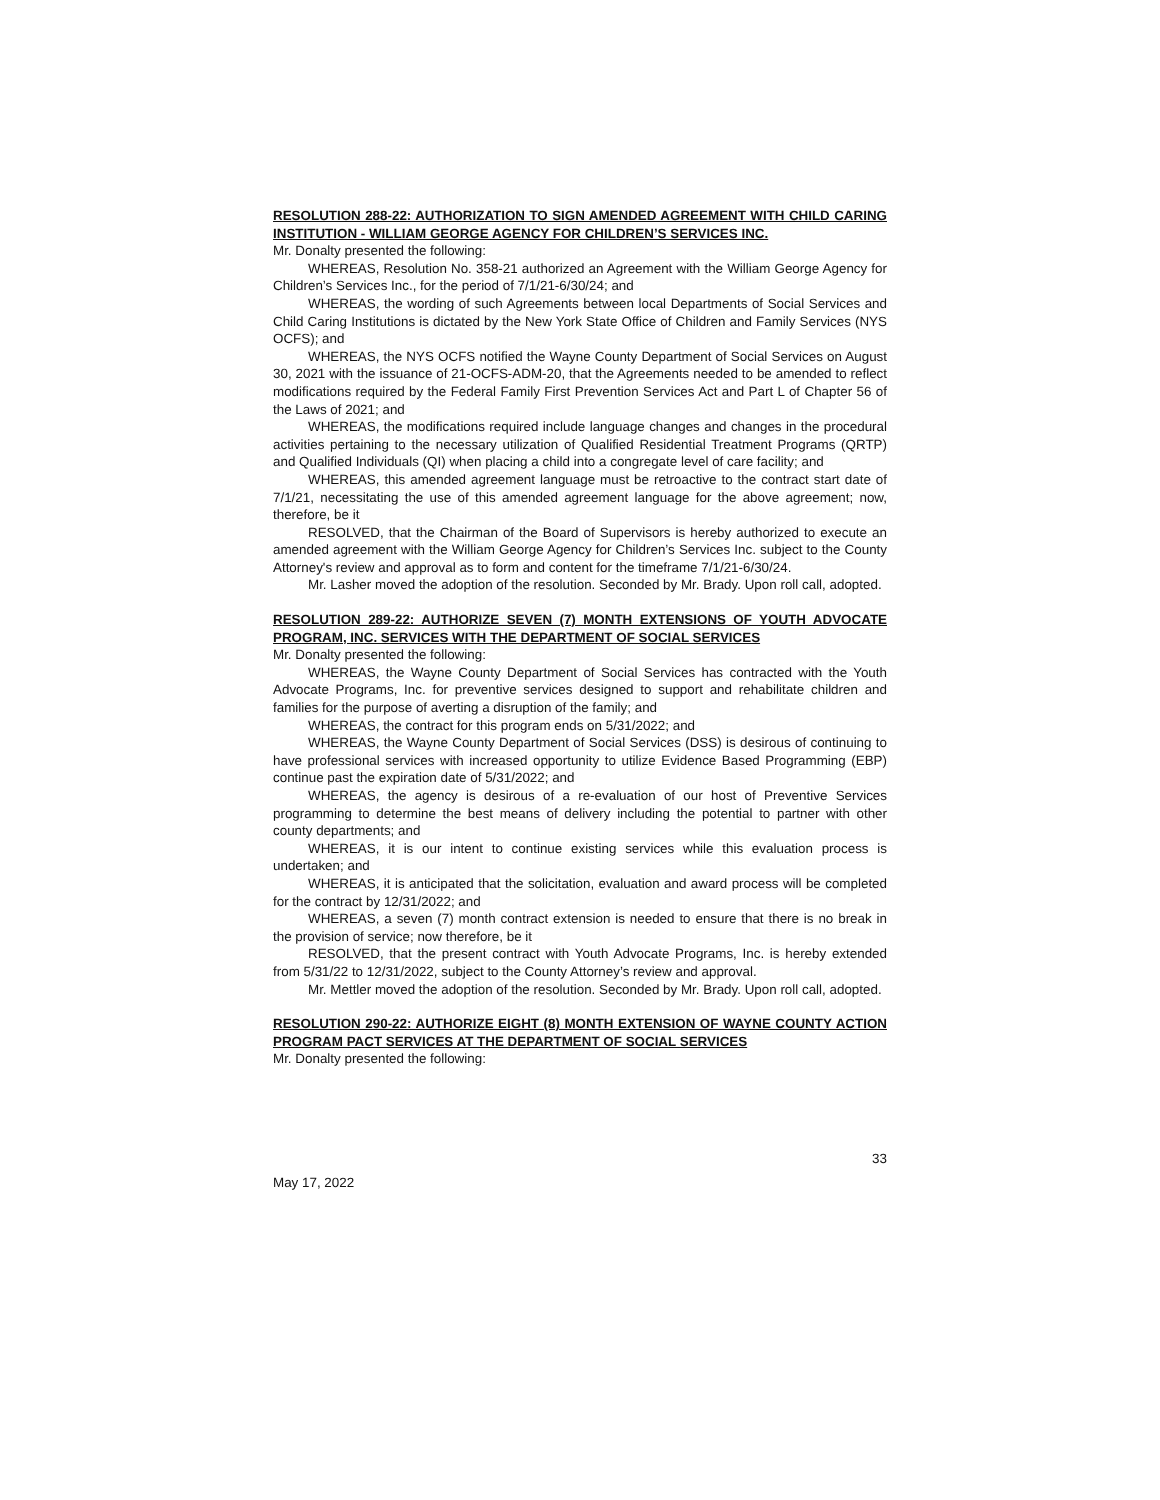RESOLUTION 288-22: AUTHORIZATION TO SIGN AMENDED AGREEMENT WITH CHILD CARING INSTITUTION - WILLIAM GEORGE AGENCY FOR CHILDREN’S SERVICES INC.
Mr. Donalty presented the following:
WHEREAS, Resolution No. 358-21 authorized an Agreement with the William George Agency for Children’s Services Inc., for the period of 7/1/21-6/30/24; and
WHEREAS, the wording of such Agreements between local Departments of Social Services and Child Caring Institutions is dictated by the New York State Office of Children and Family Services (NYS OCFS); and
WHEREAS, the NYS OCFS notified the Wayne County Department of Social Services on August 30, 2021 with the issuance of 21-OCFS-ADM-20, that the Agreements needed to be amended to reflect modifications required by the Federal Family First Prevention Services Act and Part L of Chapter 56 of the Laws of 2021; and
WHEREAS, the modifications required include language changes and changes in the procedural activities pertaining to the necessary utilization of Qualified Residential Treatment Programs (QRTP) and Qualified Individuals (QI) when placing a child into a congregate level of care facility; and
WHEREAS, this amended agreement language must be retroactive to the contract start date of 7/1/21, necessitating the use of this amended agreement language for the above agreement; now, therefore, be it
RESOLVED, that the Chairman of the Board of Supervisors is hereby authorized to execute an amended agreement with the William George Agency for Children’s Services Inc. subject to the County Attorney's review and approval as to form and content for the timeframe 7/1/21-6/30/24.
Mr. Lasher moved the adoption of the resolution. Seconded by Mr. Brady. Upon roll call, adopted.
RESOLUTION 289-22: AUTHORIZE SEVEN (7) MONTH EXTENSIONS OF YOUTH ADVOCATE PROGRAM, INC. SERVICES WITH THE DEPARTMENT OF SOCIAL SERVICES
Mr. Donalty presented the following:
WHEREAS, the Wayne County Department of Social Services has contracted with the Youth Advocate Programs, Inc. for preventive services designed to support and rehabilitate children and families for the purpose of averting a disruption of the family; and
WHEREAS, the contract for this program ends on 5/31/2022; and
WHEREAS, the Wayne County Department of Social Services (DSS) is desirous of continuing to have professional services with increased opportunity to utilize Evidence Based Programming (EBP) continue past the expiration date of 5/31/2022; and
WHEREAS, the agency is desirous of a re-evaluation of our host of Preventive Services programming to determine the best means of delivery including the potential to partner with other county departments; and
WHEREAS, it is our intent to continue existing services while this evaluation process is undertaken; and
WHEREAS, it is anticipated that the solicitation, evaluation and award process will be completed for the contract by 12/31/2022; and
WHEREAS, a seven (7) month contract extension is needed to ensure that there is no break in the provision of service; now therefore, be it
RESOLVED, that the present contract with Youth Advocate Programs, Inc. is hereby extended from 5/31/22 to 12/31/2022, subject to the County Attorney’s review and approval.
Mr. Mettler moved the adoption of the resolution. Seconded by Mr. Brady. Upon roll call, adopted.
RESOLUTION 290-22: AUTHORIZE EIGHT (8) MONTH EXTENSION OF WAYNE COUNTY ACTION PROGRAM PACT SERVICES AT THE DEPARTMENT OF SOCIAL SERVICES
Mr. Donalty presented the following:
33
May 17, 2022